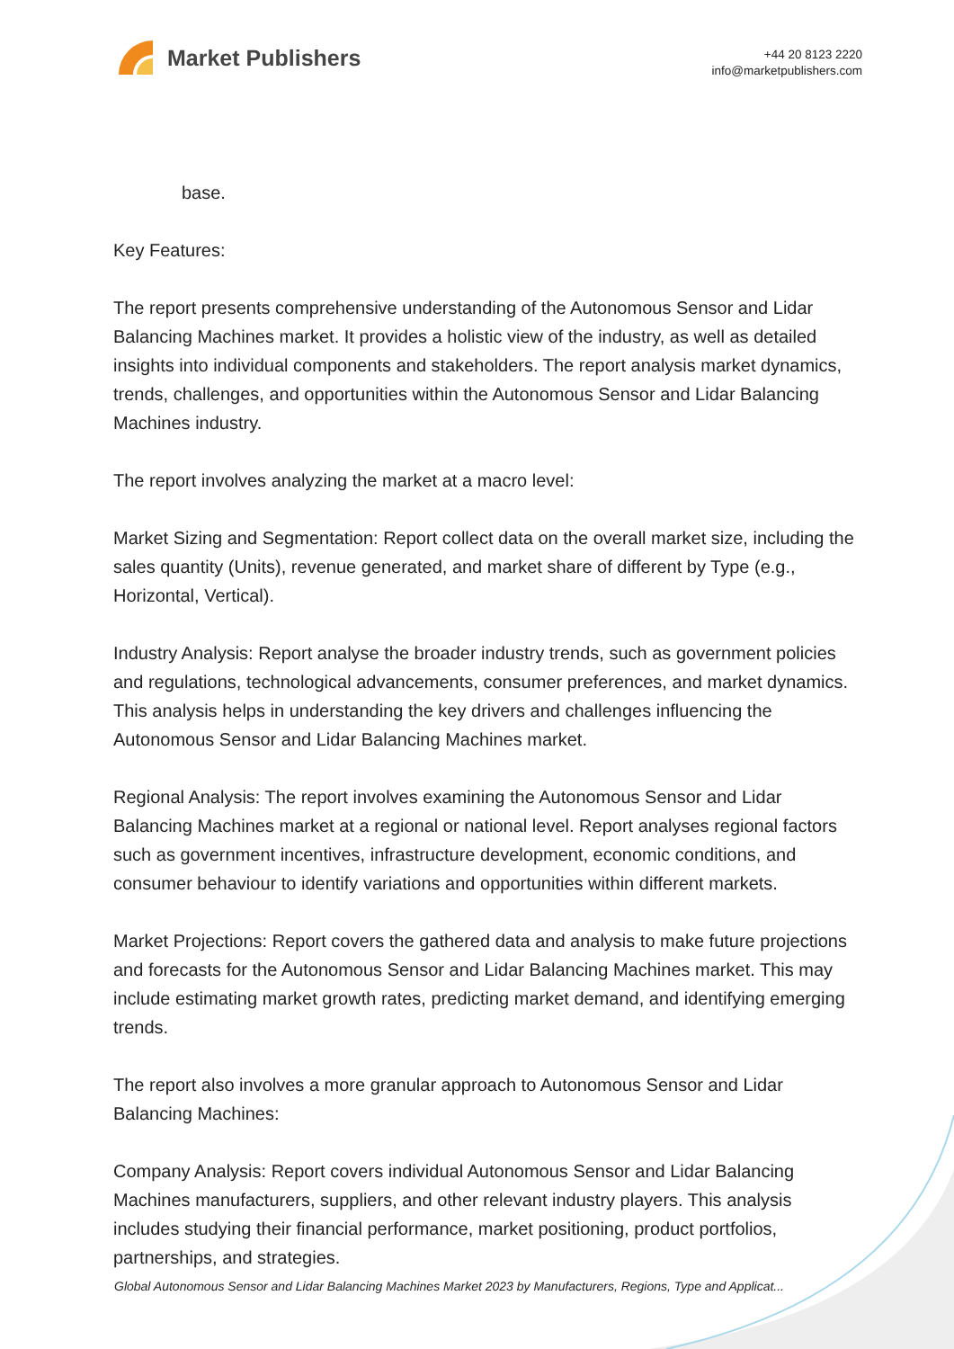Market Publishers
+44 20 8123 2220
info@marketpublishers.com
base.
Key Features:
The report presents comprehensive understanding of the Autonomous Sensor and Lidar Balancing Machines market. It provides a holistic view of the industry, as well as detailed insights into individual components and stakeholders. The report analysis market dynamics, trends, challenges, and opportunities within the Autonomous Sensor and Lidar Balancing Machines industry.
The report involves analyzing the market at a macro level:
Market Sizing and Segmentation: Report collect data on the overall market size, including the sales quantity (Units), revenue generated, and market share of different by Type (e.g., Horizontal, Vertical).
Industry Analysis: Report analyse the broader industry trends, such as government policies and regulations, technological advancements, consumer preferences, and market dynamics. This analysis helps in understanding the key drivers and challenges influencing the Autonomous Sensor and Lidar Balancing Machines market.
Regional Analysis: The report involves examining the Autonomous Sensor and Lidar Balancing Machines market at a regional or national level. Report analyses regional factors such as government incentives, infrastructure development, economic conditions, and consumer behaviour to identify variations and opportunities within different markets.
Market Projections: Report covers the gathered data and analysis to make future projections and forecasts for the Autonomous Sensor and Lidar Balancing Machines market. This may include estimating market growth rates, predicting market demand, and identifying emerging trends.
The report also involves a more granular approach to Autonomous Sensor and Lidar Balancing Machines:
Company Analysis: Report covers individual Autonomous Sensor and Lidar Balancing Machines manufacturers, suppliers, and other relevant industry players. This analysis includes studying their financial performance, market positioning, product portfolios, partnerships, and strategies.
Global Autonomous Sensor and Lidar Balancing Machines Market 2023 by Manufacturers, Regions, Type and Applicat...